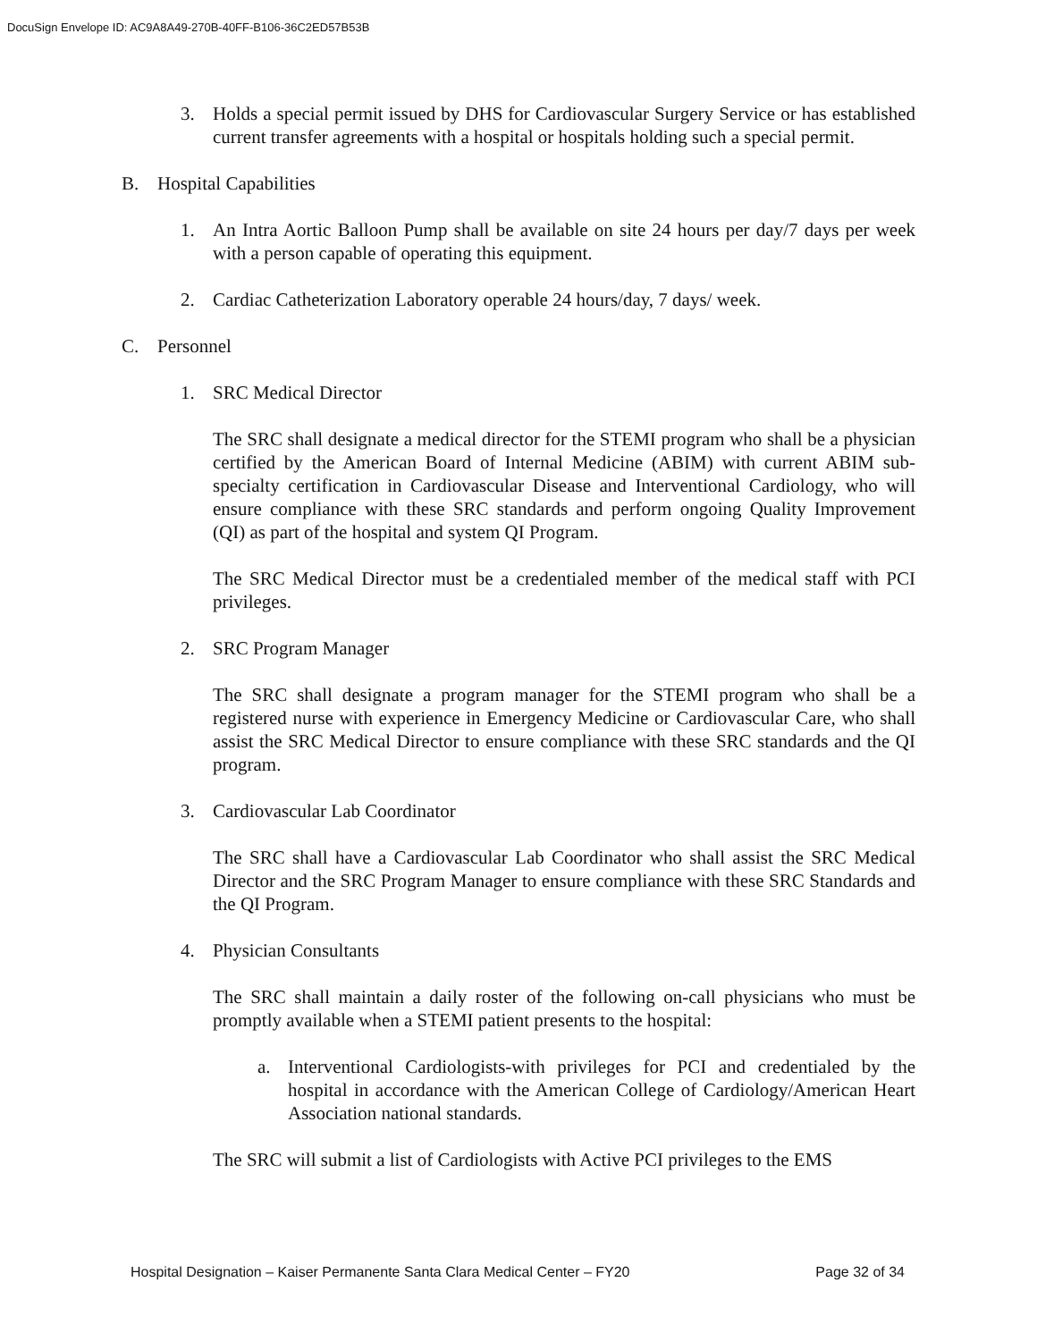DocuSign Envelope ID: AC9A8A49-270B-40FF-B106-36C2ED57B53B
3. Holds a special permit issued by DHS for Cardiovascular Surgery Service or has established current transfer agreements with a hospital or hospitals holding such a special permit.
B. Hospital Capabilities
1. An Intra Aortic Balloon Pump shall be available on site 24 hours per day/7 days per week with a person capable of operating this equipment.
2. Cardiac Catheterization Laboratory operable 24 hours/day, 7 days/ week.
C. Personnel
1. SRC Medical Director
The SRC shall designate a medical director for the STEMI program who shall be a physician certified by the American Board of Internal Medicine (ABIM) with current ABIM sub-specialty certification in Cardiovascular Disease and Interventional Cardiology, who will ensure compliance with these SRC standards and perform ongoing Quality Improvement (QI) as part of the hospital and system QI Program.
The SRC Medical Director must be a credentialed member of the medical staff with PCI privileges.
2. SRC Program Manager
The SRC shall designate a program manager for the STEMI program who shall be a registered nurse with experience in Emergency Medicine or Cardiovascular Care, who shall assist the SRC Medical Director to ensure compliance with these SRC standards and the QI program.
3. Cardiovascular Lab Coordinator
The SRC shall have a Cardiovascular Lab Coordinator who shall assist the SRC Medical Director and the SRC Program Manager to ensure compliance with these SRC Standards and the QI Program.
4. Physician Consultants
The SRC shall maintain a daily roster of the following on-call physicians who must be promptly available when a STEMI patient presents to the hospital:
a. Interventional Cardiologists-with privileges for PCI and credentialed by the hospital in accordance with the American College of Cardiology/American Heart Association national standards.
The SRC will submit a list of Cardiologists with Active PCI privileges to the EMS
Hospital Designation – Kaiser Permanente Santa Clara Medical Center – FY20 Page 32 of 34